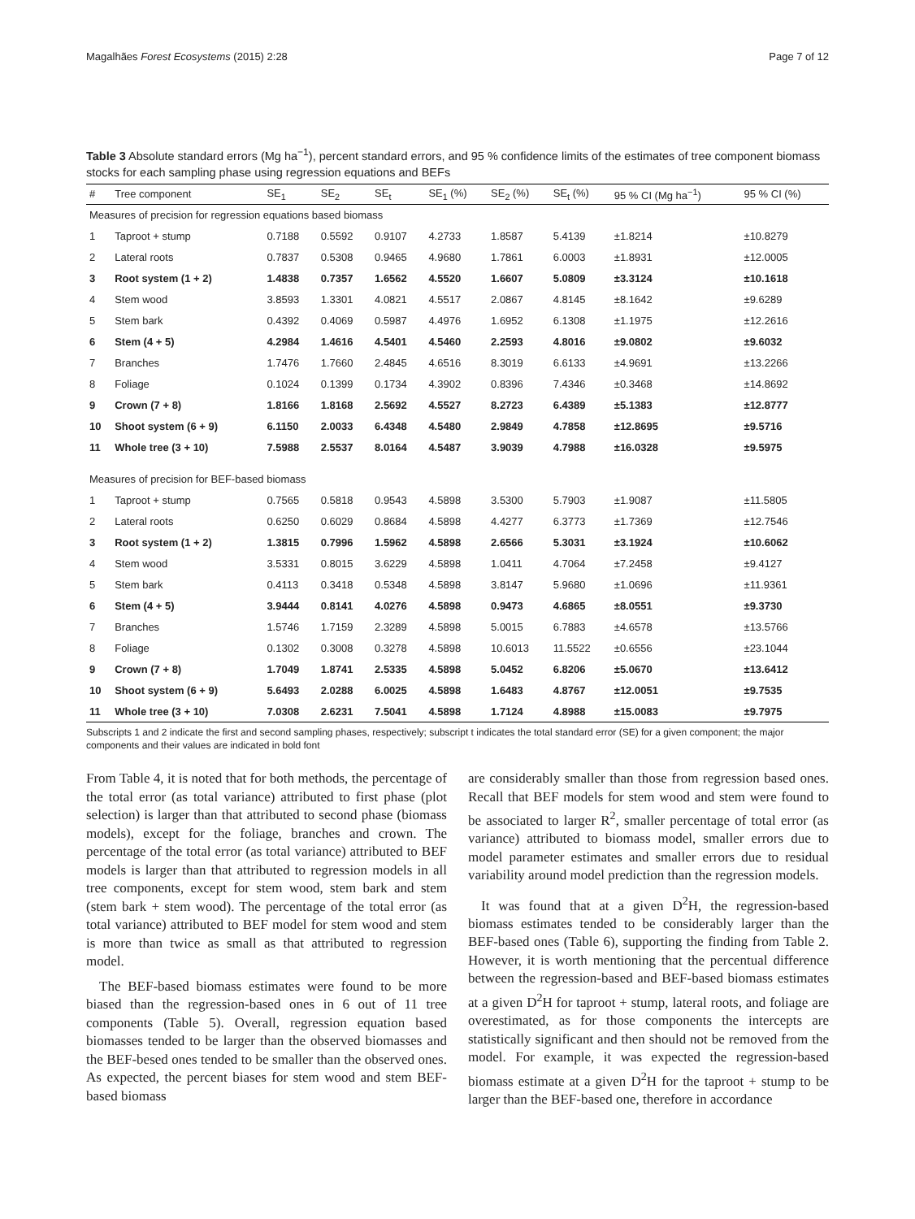Magalhães Forest Ecosystems (2015) 2:28 Page 7 of 12
Table 3 Absolute standard errors (Mg ha<sup>−1</sup>), percent standard errors, and 95 % confidence limits of the estimates of tree component biomass stocks for each sampling phase using regression equations and BEFs
| # | Tree component | SE<sub>1</sub> | SE<sub>2</sub> | SE<sub>t</sub> | SE<sub>1</sub> (%) | SE<sub>2</sub> (%) | SE<sub>t</sub> (%) | 95 % CI (Mg ha<sup>−1</sup>) | 95 % CI (%) |
| --- | --- | --- | --- | --- | --- | --- | --- | --- | --- |
| Measures of precision for regression equations based biomass | | | | | | | | | |
| 1 | Taproot + stump | 0.7188 | 0.5592 | 0.9107 | 4.2733 | 1.8587 | 5.4139 | ±1.8214 | ±10.8279 |
| 2 | Lateral roots | 0.7837 | 0.5308 | 0.9465 | 4.9680 | 1.7861 | 6.0003 | ±1.8931 | ±12.0005 |
| 3 | Root system (1 + 2) | 1.4838 | 0.7357 | 1.6562 | 4.5520 | 1.6607 | 5.0809 | ±3.3124 | ±10.1618 |
| 4 | Stem wood | 3.8593 | 1.3301 | 4.0821 | 4.5517 | 2.0867 | 4.8145 | ±8.1642 | ±9.6289 |
| 5 | Stem bark | 0.4392 | 0.4069 | 0.5987 | 4.4976 | 1.6952 | 6.1308 | ±1.1975 | ±12.2616 |
| 6 | Stem (4 + 5) | 4.2984 | 1.4616 | 4.5401 | 4.5460 | 2.2593 | 4.8016 | ±9.0802 | ±9.6032 |
| 7 | Branches | 1.7476 | 1.7660 | 2.4845 | 4.6516 | 8.3019 | 6.6133 | ±4.9691 | ±13.2266 |
| 8 | Foliage | 0.1024 | 0.1399 | 0.1734 | 4.3902 | 0.8396 | 7.4346 | ±0.3468 | ±14.8692 |
| 9 | Crown (7 + 8) | 1.8166 | 1.8168 | 2.5692 | 4.5527 | 8.2723 | 6.4389 | ±5.1383 | ±12.8777 |
| 10 | Shoot system (6 + 9) | 6.1150 | 2.0033 | 6.4348 | 4.5480 | 2.9849 | 4.7858 | ±12.8695 | ±9.5716 |
| 11 | Whole tree (3 + 10) | 7.5988 | 2.5537 | 8.0164 | 4.5487 | 3.9039 | 4.7988 | ±16.0328 | ±9.5975 |
| Measures of precision for BEF-based biomass | | | | | | | | | |
| 1 | Taproot + stump | 0.7565 | 0.5818 | 0.9543 | 4.5898 | 3.5300 | 5.7903 | ±1.9087 | ±11.5805 |
| 2 | Lateral roots | 0.6250 | 0.6029 | 0.8684 | 4.5898 | 4.4277 | 6.3773 | ±1.7369 | ±12.7546 |
| 3 | Root system (1 + 2) | 1.3815 | 0.7996 | 1.5962 | 4.5898 | 2.6566 | 5.3031 | ±3.1924 | ±10.6062 |
| 4 | Stem wood | 3.5331 | 0.8015 | 3.6229 | 4.5898 | 1.0411 | 4.7064 | ±7.2458 | ±9.4127 |
| 5 | Stem bark | 0.4113 | 0.3418 | 0.5348 | 4.5898 | 3.8147 | 5.9680 | ±1.0696 | ±11.9361 |
| 6 | Stem (4 + 5) | 3.9444 | 0.8141 | 4.0276 | 4.5898 | 0.9473 | 4.6865 | ±8.0551 | ±9.3730 |
| 7 | Branches | 1.5746 | 1.7159 | 2.3289 | 4.5898 | 5.0015 | 6.7883 | ±4.6578 | ±13.5766 |
| 8 | Foliage | 0.1302 | 0.3008 | 0.3278 | 4.5898 | 10.6013 | 11.5522 | ±0.6556 | ±23.1044 |
| 9 | Crown (7 + 8) | 1.7049 | 1.8741 | 2.5335 | 4.5898 | 5.0452 | 6.8206 | ±5.0670 | ±13.6412 |
| 10 | Shoot system (6 + 9) | 5.6493 | 2.0288 | 6.0025 | 4.5898 | 1.6483 | 4.8767 | ±12.0051 | ±9.7535 |
| 11 | Whole tree (3 + 10) | 7.0308 | 2.6231 | 7.5041 | 4.5898 | 1.7124 | 4.8988 | ±15.0083 | ±9.7975 |
Subscripts 1 and 2 indicate the first and second sampling phases, respectively; subscript t indicates the total standard error (SE) for a given component; the major components and their values are indicated in bold font
From Table 4, it is noted that for both methods, the percentage of the total error (as total variance) attributed to first phase (plot selection) is larger than that attributed to second phase (biomass models), except for the foliage, branches and crown. The percentage of the total error (as total variance) attributed to BEF models is larger than that attributed to regression models in all tree components, except for stem wood, stem bark and stem (stem bark + stem wood). The percentage of the total error (as total variance) attributed to BEF model for stem wood and stem is more than twice as small as that attributed to regression model.
The BEF-based biomass estimates were found to be more biased than the regression-based ones in 6 out of 11 tree components (Table 5). Overall, regression equation based biomasses tended to be larger than the observed biomasses and the BEF-besed ones tended to be smaller than the observed ones. As expected, the percent biases for stem wood and stem BEF-based biomass
are considerably smaller than those from regression based ones. Recall that BEF models for stem wood and stem were found to be associated to larger R<sup>2</sup>, smaller percentage of total error (as variance) attributed to biomass model, smaller errors due to model parameter estimates and smaller errors due to residual variability around model prediction than the regression models.
It was found that at a given D<sup>2</sup>H, the regression-based biomass estimates tended to be considerably larger than the BEF-based ones (Table 6), supporting the finding from Table 2. However, it is worth mentioning that the percentual difference between the regression-based and BEF-based biomass estimates at a given D<sup>2</sup>H for taproot + stump, lateral roots, and foliage are overestimated, as for those components the intercepts are statistically significant and then should not be removed from the model. For example, it was expected the regression-based biomass estimate at a given D<sup>2</sup>H for the taproot + stump to be larger than the BEF-based one, therefore in accordance